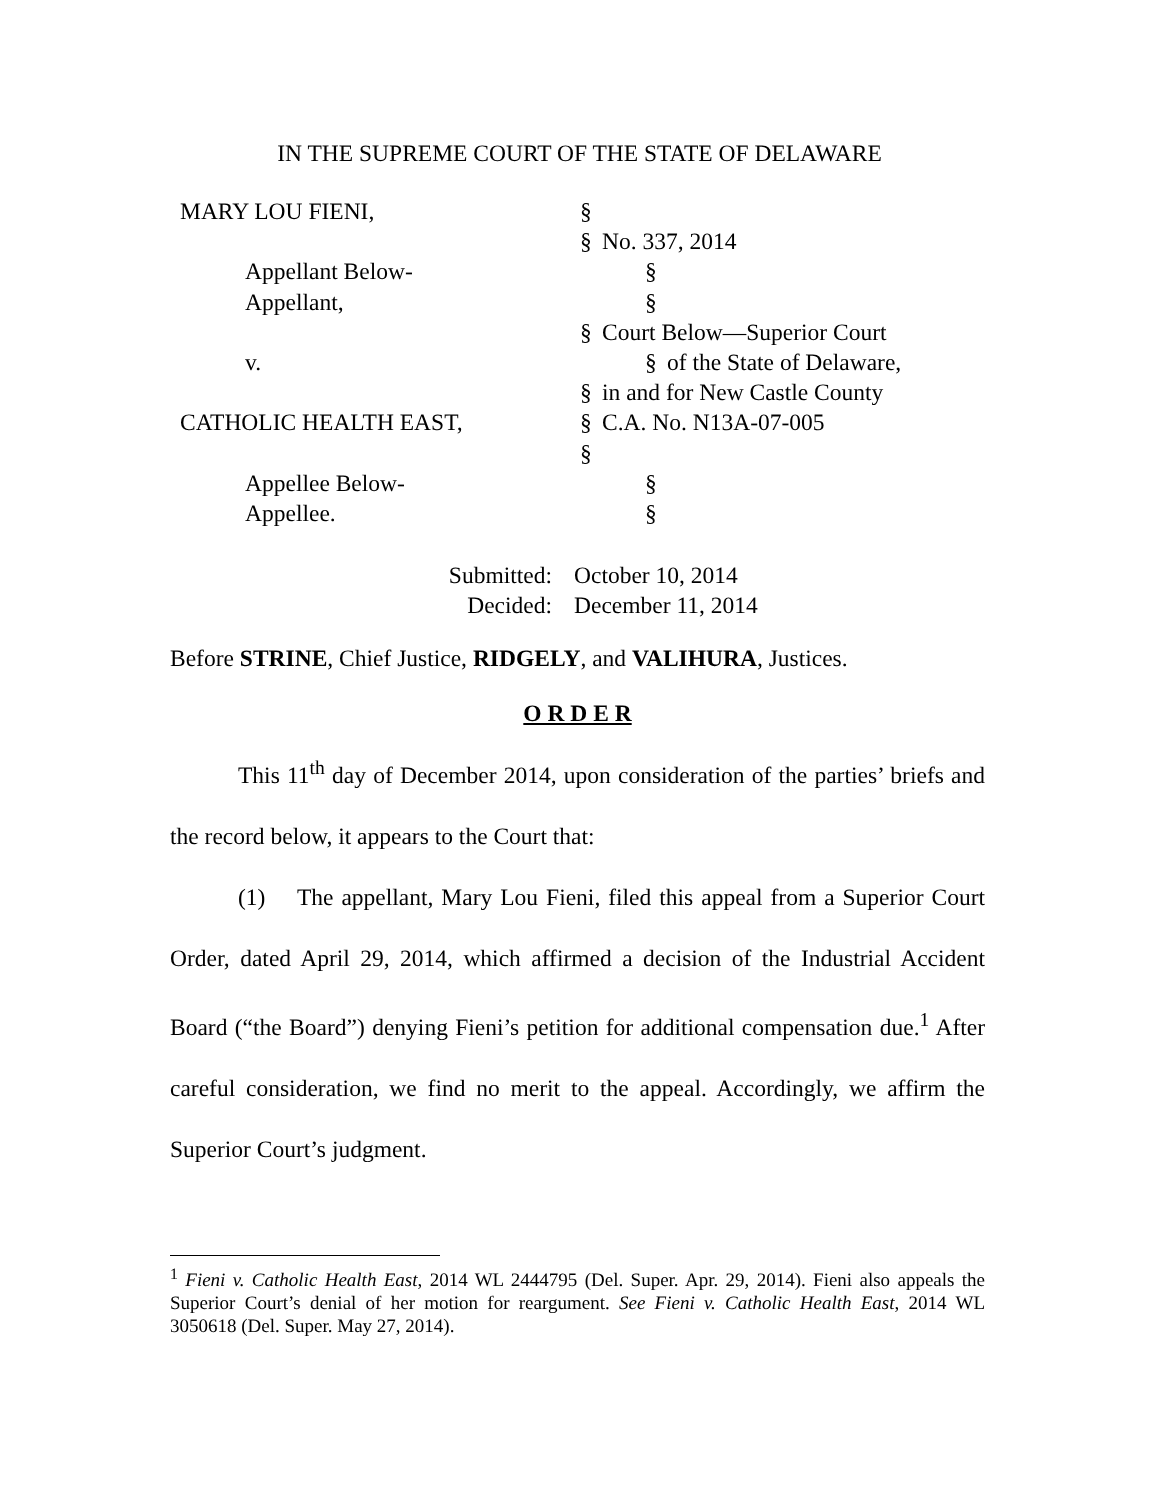IN THE SUPREME COURT OF THE STATE OF DELAWARE
MARY LOU FIENI, §
§ No. 337, 2014
Appellant Below- §
Appellant, §
§ Court Below—Superior Court
v. § of the State of Delaware,
§ in and for New Castle County
CATHOLIC HEALTH EAST, § C.A. No. N13A-07-005
§
Appellee Below- §
Appellee. §
Submitted: October 10, 2014
Decided: December 11, 2014
Before STRINE, Chief Justice, RIDGELY, and VALIHURA, Justices.
O R D E R
This 11<sup>th</sup> day of December 2014, upon consideration of the parties’ briefs and the record below, it appears to the Court that:
(1) The appellant, Mary Lou Fieni, filed this appeal from a Superior Court Order, dated April 29, 2014, which affirmed a decision of the Industrial Accident Board (“the Board”) denying Fieni’s petition for additional compensation due.<sup>1</sup> After careful consideration, we find no merit to the appeal. Accordingly, we affirm the Superior Court’s judgment.
<sup>1</sup> Fieni v. Catholic Health East, 2014 WL 2444795 (Del. Super. Apr. 29, 2014). Fieni also appeals the Superior Court’s denial of her motion for reargument. See Fieni v. Catholic Health East, 2014 WL 3050618 (Del. Super. May 27, 2014).